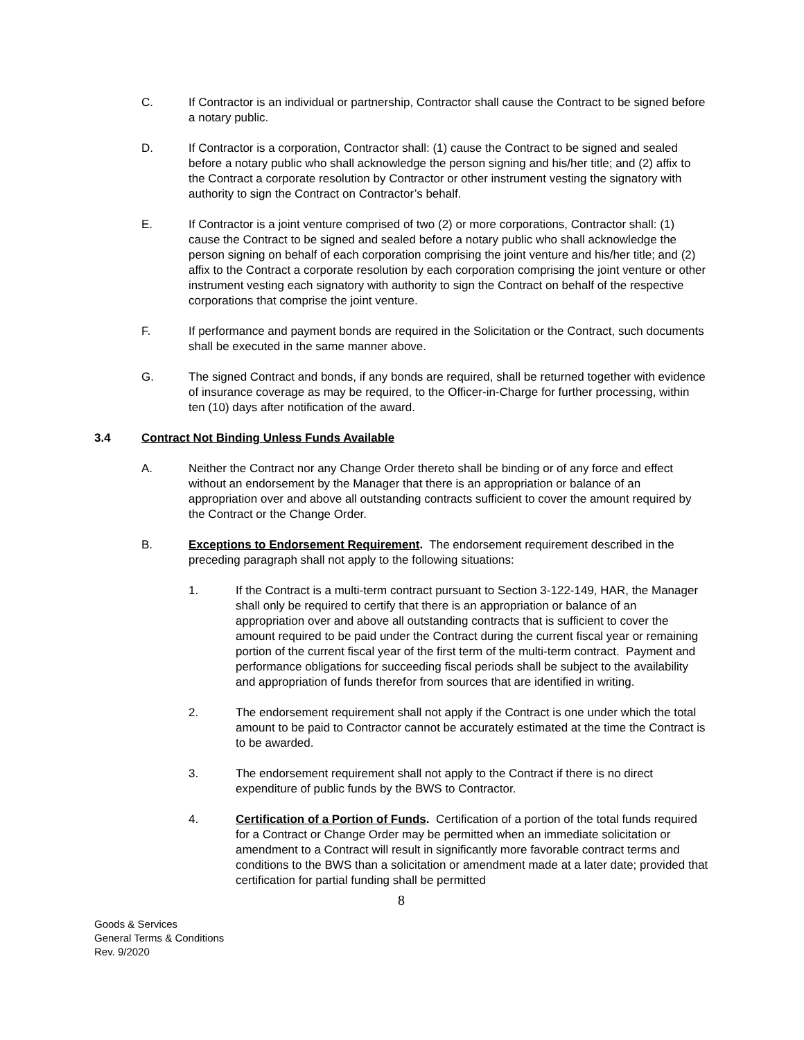C. If Contractor is an individual or partnership, Contractor shall cause the Contract to be signed before a notary public.
D. If Contractor is a corporation, Contractor shall: (1) cause the Contract to be signed and sealed before a notary public who shall acknowledge the person signing and his/her title; and (2) affix to the Contract a corporate resolution by Contractor or other instrument vesting the signatory with authority to sign the Contract on Contractor’s behalf.
E. If Contractor is a joint venture comprised of two (2) or more corporations, Contractor shall: (1) cause the Contract to be signed and sealed before a notary public who shall acknowledge the person signing on behalf of each corporation comprising the joint venture and his/her title; and (2) affix to the Contract a corporate resolution by each corporation comprising the joint venture or other instrument vesting each signatory with authority to sign the Contract on behalf of the respective corporations that comprise the joint venture.
F. If performance and payment bonds are required in the Solicitation or the Contract, such documents shall be executed in the same manner above.
G. The signed Contract and bonds, if any bonds are required, shall be returned together with evidence of insurance coverage as may be required, to the Officer-in-Charge for further processing, within ten (10) days after notification of the award.
3.4 Contract Not Binding Unless Funds Available
A. Neither the Contract nor any Change Order thereto shall be binding or of any force and effect without an endorsement by the Manager that there is an appropriation or balance of an appropriation over and above all outstanding contracts sufficient to cover the amount required by the Contract or the Change Order.
B. Exceptions to Endorsement Requirement. The endorsement requirement described in the preceding paragraph shall not apply to the following situations:
1. If the Contract is a multi-term contract pursuant to Section 3-122-149, HAR, the Manager shall only be required to certify that there is an appropriation or balance of an appropriation over and above all outstanding contracts that is sufficient to cover the amount required to be paid under the Contract during the current fiscal year or remaining portion of the current fiscal year of the first term of the multi-term contract. Payment and performance obligations for succeeding fiscal periods shall be subject to the availability and appropriation of funds therefor from sources that are identified in writing.
2. The endorsement requirement shall not apply if the Contract is one under which the total amount to be paid to Contractor cannot be accurately estimated at the time the Contract is to be awarded.
3. The endorsement requirement shall not apply to the Contract if there is no direct expenditure of public funds by the BWS to Contractor.
4. Certification of a Portion of Funds. Certification of a portion of the total funds required for a Contract or Change Order may be permitted when an immediate solicitation or amendment to a Contract will result in significantly more favorable contract terms and conditions to the BWS than a solicitation or amendment made at a later date; provided that certification for partial funding shall be permitted
8
Goods & Services
General Terms & Conditions
Rev. 9/2020